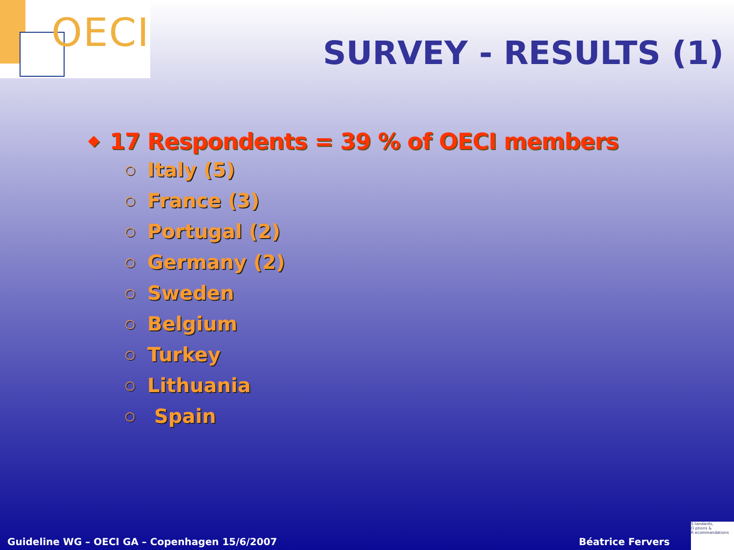OECI
SURVEY - RESULTS (1)
◆ 17 Respondents = 39 % of OECI members
○ Italy (5)
○ France (3)
○ Portugal (2)
○ Germany (2)
○ Sweden
○ Belgium
○ Turkey
○ Lithuania
○ Spain
Guideline WG – OECI GA – Copenhagen 15/6/2007
Béatrice Fervers
S tandards,
O ptions &
R ecommandations